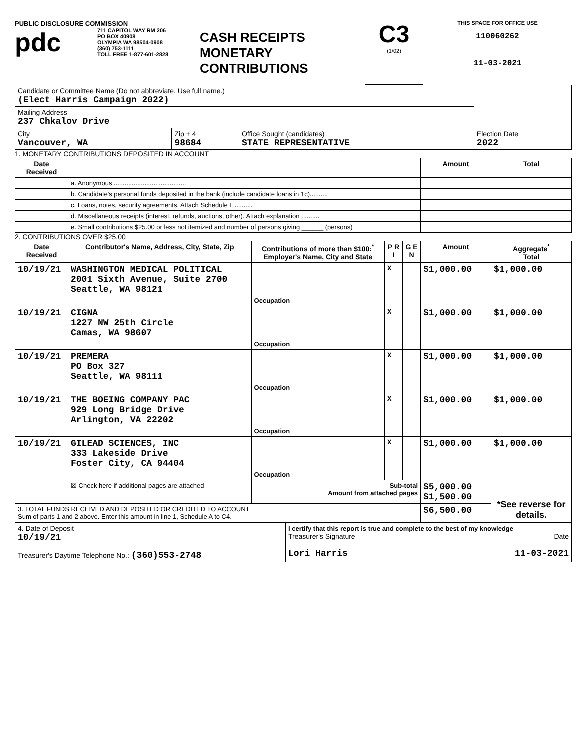PUBLIC DISCLOSURE COMMISSION
pdc
711 CAPITOL WAY RM 206
PO BOX 40908
OLYMPIA WA 98504-0908
(360) 753-1111
TOLL FREE 1-877-601-2828
CASH RECEIPTS
MONETARY
CONTRIBUTIONS
C3
(1/02)
THIS SPACE FOR OFFICE USE
110060262
11-03-2021
| Candidate or Committee Name (Do not abbreviate. Use full name.) (Elect Harris Campaign 2022) | | | |
| Mailing Address 237 Chkalov Drive | | | |
| City Vancouver, WA | Zip + 4 98684 | Office Sought (candidates) STATE REPRESENTATIVE | Election Date 2022 |
1. MONETARY CONTRIBUTIONS DEPOSITED IN ACCOUNT
| Date Received | | Amount | Total |
| --- | --- | --- | --- |
| | a. Anonymous ........................................ | | |
| | b. Candidate's personal funds deposited in the bank (include candidate loans in 1c).......... | | |
| | c. Loans, notes, security agreements. Attach Schedule L .......... | | |
| | d. Miscellaneous receipts (interest, refunds, auctions, other). Attach explanation .......... | | |
| | e. Small contributions $25.00 or less not itemized and number of persons giving ______ (persons) | | |
2. CONTRIBUTIONS OVER $25.00
| Date Received | Contributor's Name, Address, City, State, Zip | Contributions of more than $100:<sup>*</sup> Employer's Name, City and State | P R I | G E N | Amount | Aggregate<sup>*</sup> Total |
| --- | --- | --- | --- | --- | --- | --- |
| 10/19/21 | WASHINGTON MEDICAL POLITICAL 2001 Sixth Avenue, Suite 2700 Seattle, WA 98121 | Occupation | X | | $1,000.00 | $1,000.00 |
| 10/19/21 | CIGNA 1227 NW 25th Circle Camas, WA 98607 | Occupation | X | | $1,000.00 | $1,000.00 |
| 10/19/21 | PREMERA PO Box 327 Seattle, WA 98111 | Occupation | X | | $1,000.00 | $1,000.00 |
| 10/19/21 | THE BOEING COMPANY PAC 929 Long Bridge Drive Arlington, VA 22202 | Occupation | X | | $1,000.00 | $1,000.00 |
| 10/19/21 | GILEAD SCIENCES, INC 333 Lakeside Drive Foster City, CA 94404 | Occupation | X | | $1,000.00 | $1,000.00 |
| | ☒ Check here if additional pages are attached | Sub-total Amount from attached pages | | | $5,000.00 $1,500.00 | *See reverse for details. |
| 3. TOTAL FUNDS RECEIVED AND DEPOSITED OR CREDITED TO ACCOUNT Sum of parts 1 and 2 above. Enter this amount in line 1, Schedule A to C4. | | | | | $6,500.00 | |
| 4. Date of Deposit 10/19/21 Treasurer's Daytime Telephone No.: (360)553-2748 | I certify that this report is true and complete to the best of my knowledge Treasurer's Signature Date Lori Harris 11-03-2021 |